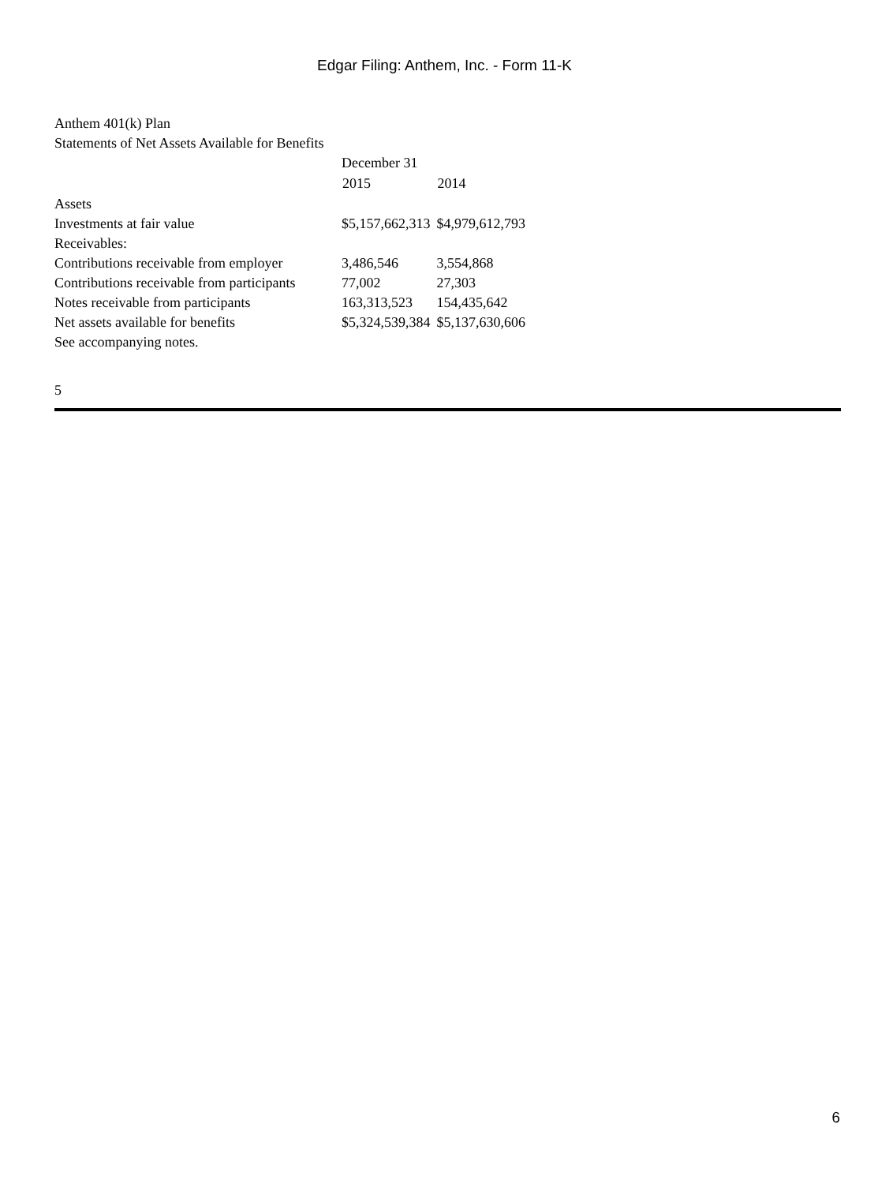Edgar Filing: Anthem, Inc. - Form 11-K
Anthem 401(k) Plan
Statements of Net Assets Available for Benefits
| | December 31 | |
| | 2015 | 2014 |
| Assets | | |
| Investments at fair value | $5,157,662,313 | $4,979,612,793 |
| Receivables: | | |
| Contributions receivable from employer | 3,486,546 | 3,554,868 |
| Contributions receivable from participants | 77,002 | 27,303 |
| Notes receivable from participants | 163,313,523 | 154,435,642 |
| Net assets available for benefits | $5,324,539,384 | $5,137,630,606 |
See accompanying notes.
5
6